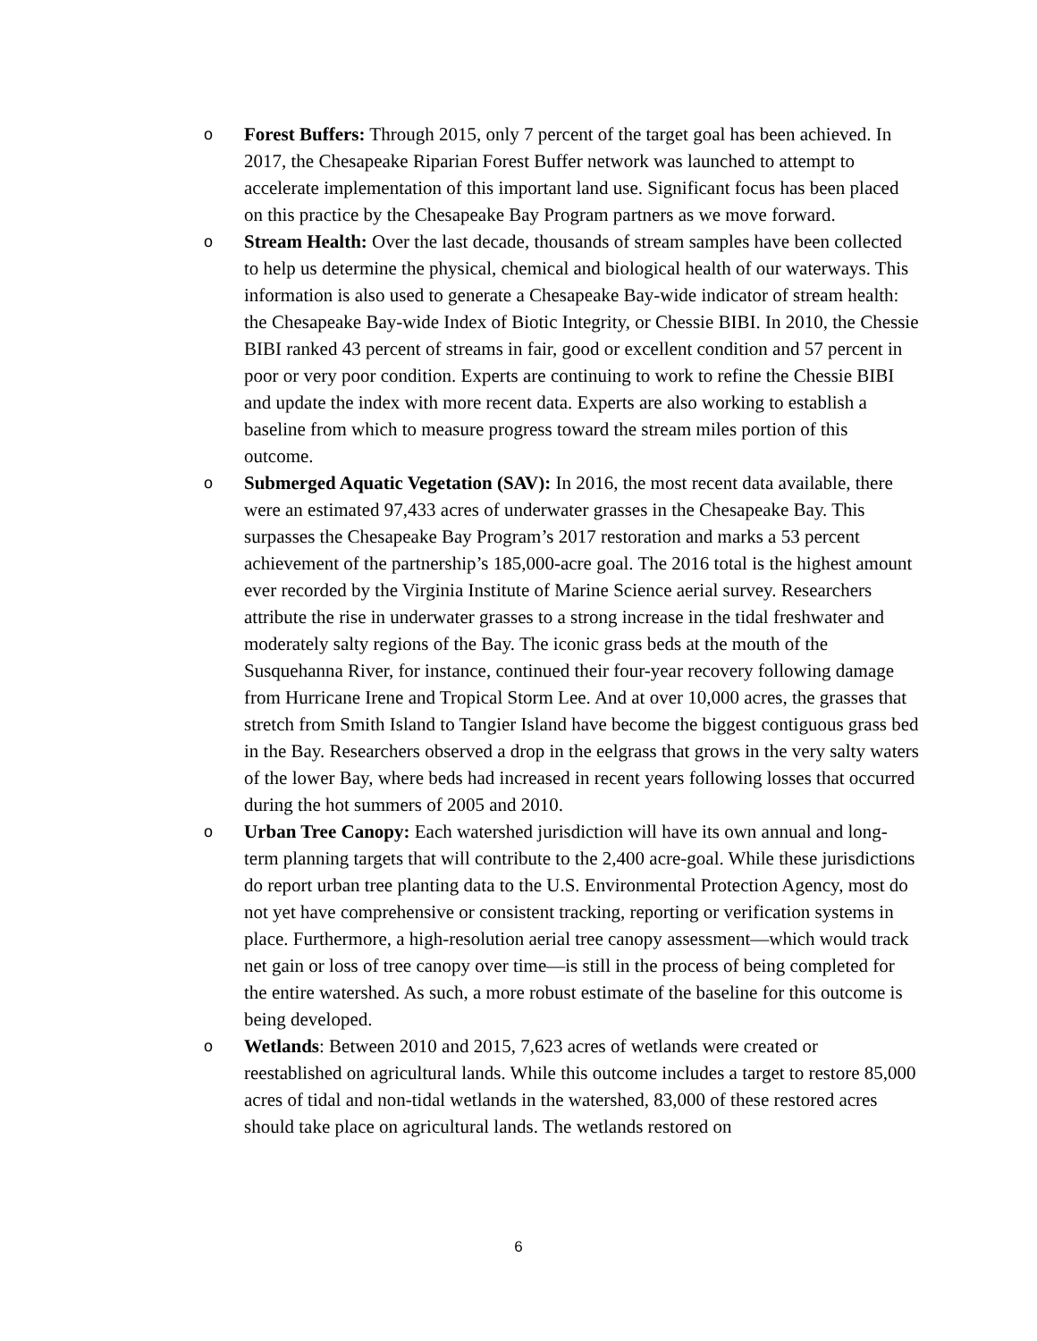o
Forest Buffers: Through 2015, only 7 percent of the target goal has been achieved. In 2017, the Chesapeake Riparian Forest Buffer network was launched to attempt to accelerate implementation of this important land use. Significant focus has been placed on this practice by the Chesapeake Bay Program partners as we move forward.
o
Stream Health: Over the last decade, thousands of stream samples have been collected to help us determine the physical, chemical and biological health of our waterways. This information is also used to generate a Chesapeake Bay-wide indicator of stream health: the Chesapeake Bay-wide Index of Biotic Integrity, or Chessie BIBI. In 2010, the Chessie BIBI ranked 43 percent of streams in fair, good or excellent condition and 57 percent in poor or very poor condition. Experts are continuing to work to refine the Chessie BIBI and update the index with more recent data. Experts are also working to establish a baseline from which to measure progress toward the stream miles portion of this outcome.
o
Submerged Aquatic Vegetation (SAV): In 2016, the most recent data available, there were an estimated 97,433 acres of underwater grasses in the Chesapeake Bay. This surpasses the Chesapeake Bay Program’s 2017 restoration and marks a 53 percent achievement of the partnership’s 185,000-acre goal. The 2016 total is the highest amount ever recorded by the Virginia Institute of Marine Science aerial survey. Researchers attribute the rise in underwater grasses to a strong increase in the tidal freshwater and moderately salty regions of the Bay. The iconic grass beds at the mouth of the Susquehanna River, for instance, continued their four-year recovery following damage from Hurricane Irene and Tropical Storm Lee. And at over 10,000 acres, the grasses that stretch from Smith Island to Tangier Island have become the biggest contiguous grass bed in the Bay. Researchers observed a drop in the eelgrass that grows in the very salty waters of the lower Bay, where beds had increased in recent years following losses that occurred during the hot summers of 2005 and 2010.
o
Urban Tree Canopy: Each watershed jurisdiction will have its own annual and long-term planning targets that will contribute to the 2,400 acre-goal. While these jurisdictions do report urban tree planting data to the U.S. Environmental Protection Agency, most do not yet have comprehensive or consistent tracking, reporting or verification systems in place. Furthermore, a high-resolution aerial tree canopy assessment—which would track net gain or loss of tree canopy over time—is still in the process of being completed for the entire watershed. As such, a more robust estimate of the baseline for this outcome is being developed.
o
Wetlands: Between 2010 and 2015, 7,623 acres of wetlands were created or reestablished on agricultural lands. While this outcome includes a target to restore 85,000 acres of tidal and non-tidal wetlands in the watershed, 83,000 of these restored acres should take place on agricultural lands. The wetlands restored on
6